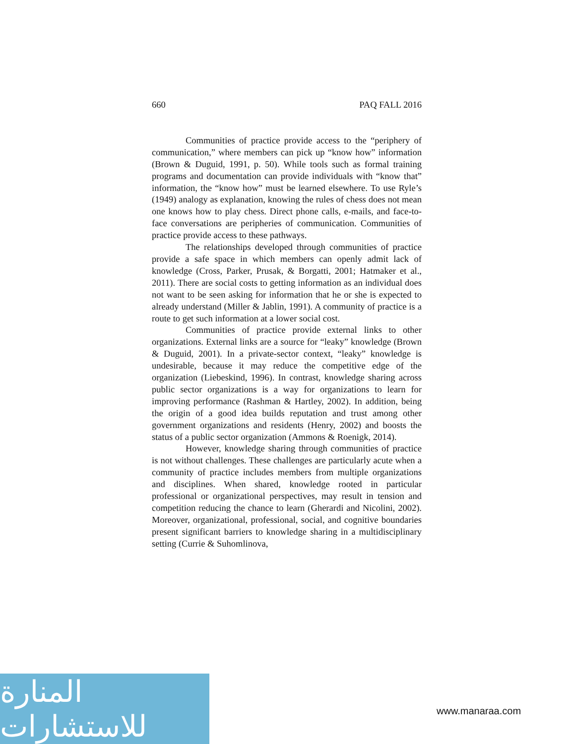660 PAQ FALL 2016
Communities of practice provide access to the “periphery of communication,” where members can pick up “know how” information (Brown & Duguid, 1991, p. 50). While tools such as formal training programs and documentation can provide individuals with “know that” information, the “know how” must be learned elsewhere. To use Ryle’s (1949) analogy as explanation, knowing the rules of chess does not mean one knows how to play chess. Direct phone calls, e-mails, and face-to-face conversations are peripheries of communication. Communities of practice provide access to these pathways.
The relationships developed through communities of practice provide a safe space in which members can openly admit lack of knowledge (Cross, Parker, Prusak, & Borgatti, 2001; Hatmaker et al., 2011). There are social costs to getting information as an individual does not want to be seen asking for information that he or she is expected to already understand (Miller & Jablin, 1991). A community of practice is a route to get such information at a lower social cost.
Communities of practice provide external links to other organizations. External links are a source for “leaky” knowledge (Brown & Duguid, 2001). In a private-sector context, “leaky” knowledge is undesirable, because it may reduce the competitive edge of the organization (Liebeskind, 1996). In contrast, knowledge sharing across public sector organizations is a way for organizations to learn for improving performance (Rashman & Hartley, 2002). In addition, being the origin of a good idea builds reputation and trust among other government organizations and residents (Henry, 2002) and boosts the status of a public sector organization (Ammons & Roenigk, 2014).
However, knowledge sharing through communities of practice is not without challenges. These challenges are particularly acute when a community of practice includes members from multiple organizations and disciplines. When shared, knowledge rooted in particular professional or organizational perspectives, may result in tension and competition reducing the chance to learn (Gherardi and Nicolini, 2002). Moreover, organizational, professional, social, and cognitive boundaries present significant barriers to knowledge sharing in a multidisciplinary setting (Currie & Suhomlinova,
المنارة للاستشارات
www.manaraa.com